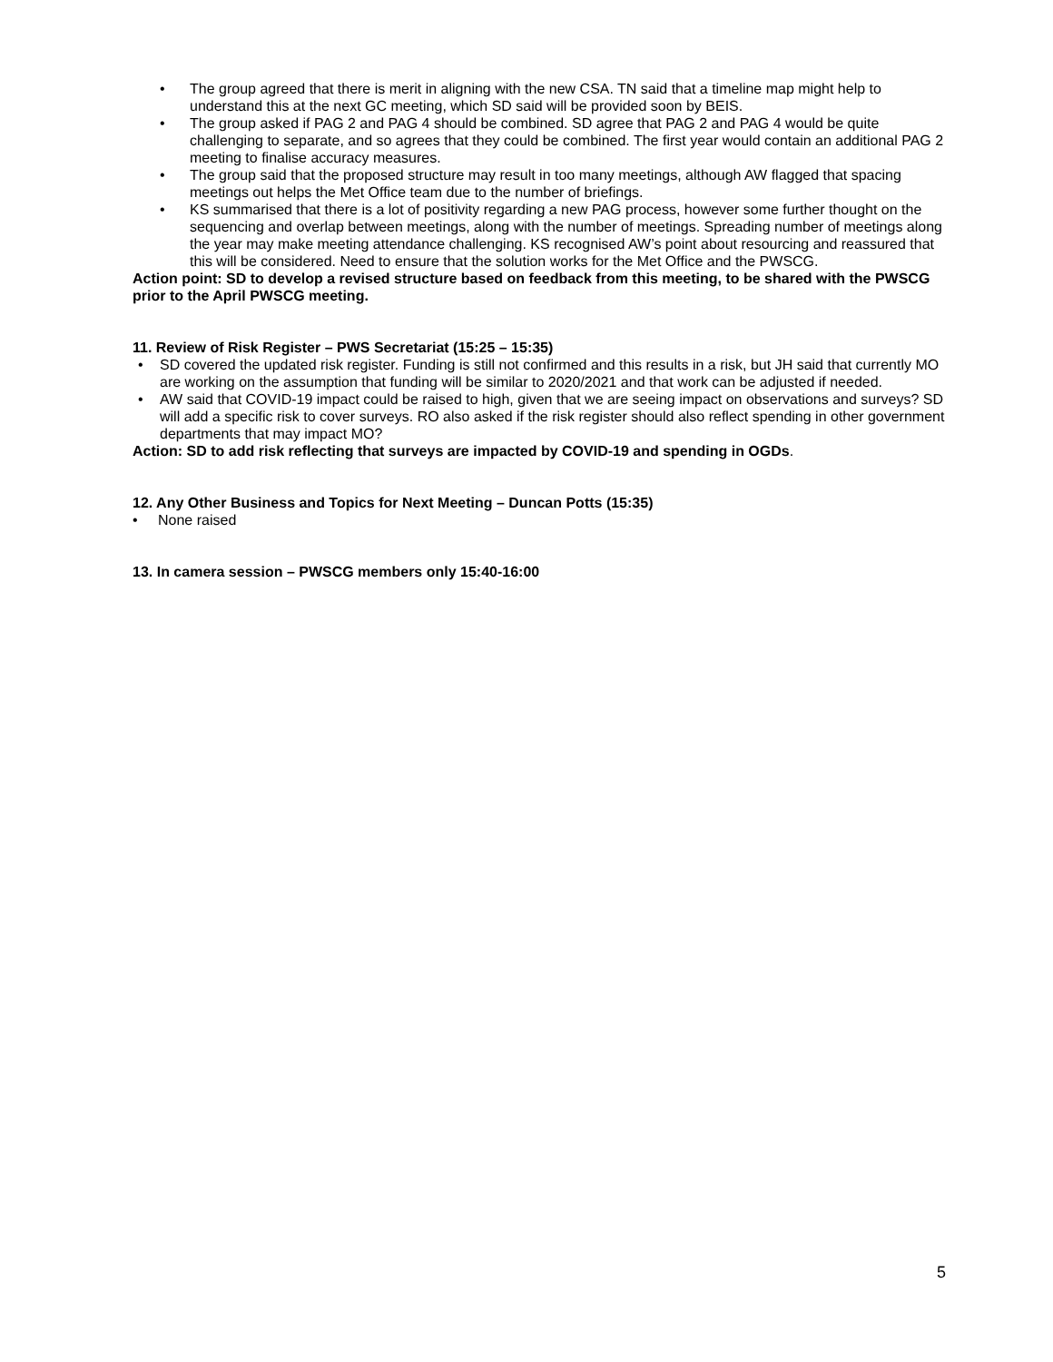• The group agreed that there is merit in aligning with the new CSA. TN said that a timeline map might help to understand this at the next GC meeting, which SD said will be provided soon by BEIS.
• The group asked if PAG 2 and PAG 4 should be combined. SD agree that PAG 2 and PAG 4 would be quite challenging to separate, and so agrees that they could be combined. The first year would contain an additional PAG 2 meeting to finalise accuracy measures.
• The group said that the proposed structure may result in too many meetings, although AW flagged that spacing meetings out helps the Met Office team due to the number of briefings.
• KS summarised that there is a lot of positivity regarding a new PAG process, however some further thought on the sequencing and overlap between meetings, along with the number of meetings. Spreading number of meetings along the year may make meeting attendance challenging. KS recognised AW’s point about resourcing and reassured that this will be considered. Need to ensure that the solution works for the Met Office and the PWSCG.
Action point: SD to develop a revised structure based on feedback from this meeting, to be shared with the PWSCG prior to the April PWSCG meeting.
11. Review of Risk Register – PWS Secretariat (15:25 – 15:35)
• SD covered the updated risk register. Funding is still not confirmed and this results in a risk, but JH said that currently MO are working on the assumption that funding will be similar to 2020/2021 and that work can be adjusted if needed.
• AW said that COVID-19 impact could be raised to high, given that we are seeing impact on observations and surveys? SD will add a specific risk to cover surveys. RO also asked if the risk register should also reflect spending in other government departments that may impact MO?
Action: SD to add risk reflecting that surveys are impacted by COVID-19 and spending in OGDs.
12. Any Other Business and Topics for Next Meeting – Duncan Potts (15:35)
• None raised
13. In camera session – PWSCG members only 15:40-16:00
5